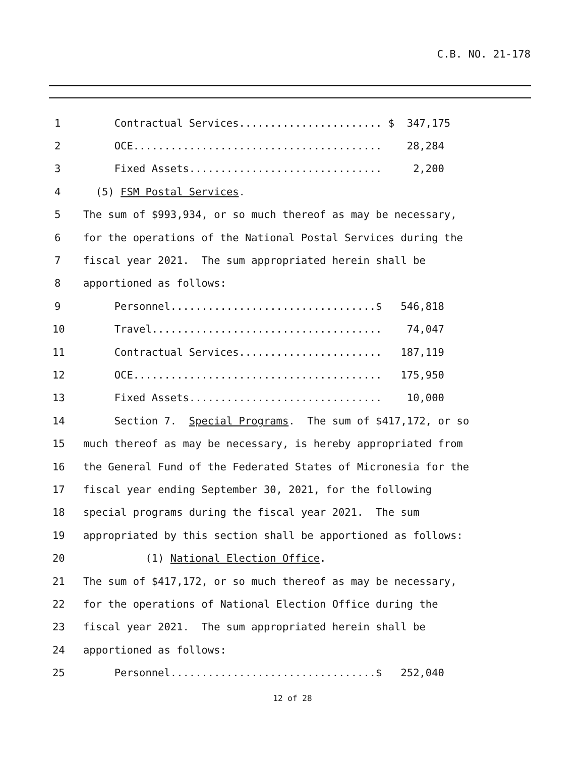C.B. NO. 21-178
1 Contractual Services....................... $ 347,175
2 OCE........................................ 28,284
3 Fixed Assets............................... 2,200
4 (5) FSM Postal Services.
5 The sum of $993,934, or so much thereof as may be necessary,
6 for the operations of the National Postal Services during the
7 fiscal year 2021. The sum appropriated herein shall be
8 apportioned as follows:
9 Personnel.................................$ 546,818
10 Travel..................................... 74,047
11 Contractual Services....................... 187,119
12 OCE........................................ 175,950
13 Fixed Assets............................... 10,000
14 Section 7. Special Programs. The sum of $417,172, or so
15 much thereof as may be necessary, is hereby appropriated from
16 the General Fund of the Federated States of Micronesia for the
17 fiscal year ending September 30, 2021, for the following
18 special programs during the fiscal year 2021. The sum
19 appropriated by this section shall be apportioned as follows:
20 (1) National Election Office.
21 The sum of $417,172, or so much thereof as may be necessary,
22 for the operations of National Election Office during the
23 fiscal year 2021. The sum appropriated herein shall be
24 apportioned as follows:
25 Personnel.................................$ 252,040
12 of 28